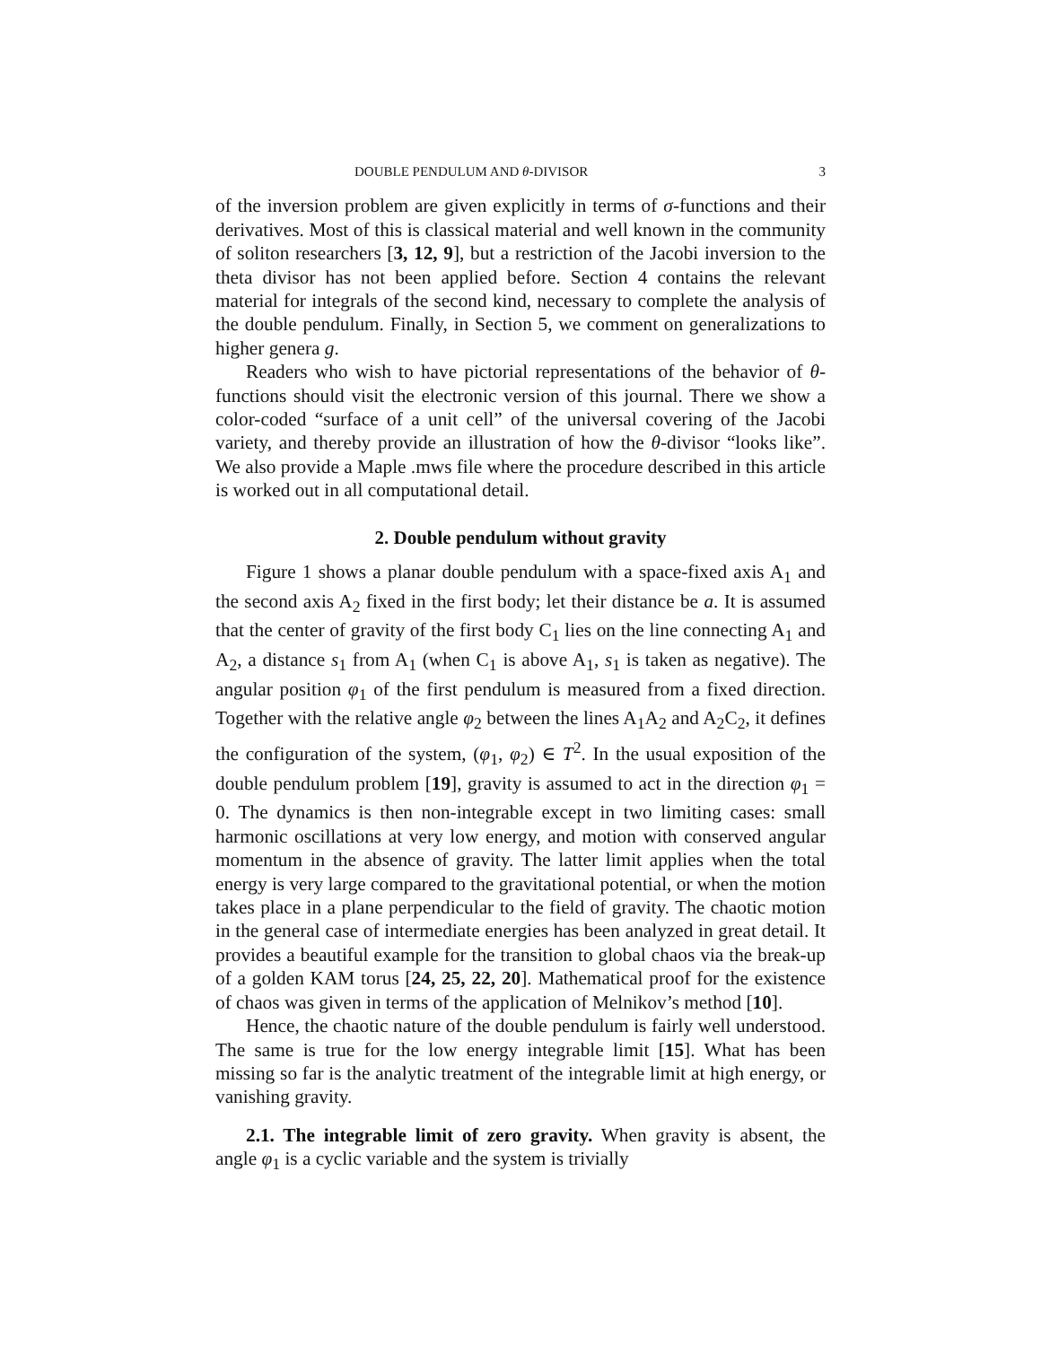DOUBLE PENDULUM AND θ-DIVISOR 3
of the inversion problem are given explicitly in terms of σ-functions and their derivatives. Most of this is classical material and well known in the community of soliton researchers [3, 12, 9], but a restriction of the Jacobi inversion to the theta divisor has not been applied before. Section 4 contains the relevant material for integrals of the second kind, necessary to complete the analysis of the double pendulum. Finally, in Section 5, we comment on generalizations to higher genera g.
Readers who wish to have pictorial representations of the behavior of θ-functions should visit the electronic version of this journal. There we show a color-coded “surface of a unit cell” of the universal covering of the Jacobi variety, and thereby provide an illustration of how the θ-divisor “looks like”. We also provide a Maple .mws file where the procedure described in this article is worked out in all computational detail.
2. Double pendulum without gravity
Figure 1 shows a planar double pendulum with a space-fixed axis A<sub>1</sub> and the second axis A<sub>2</sub> fixed in the first body; let their distance be a. It is assumed that the center of gravity of the first body C<sub>1</sub> lies on the line connecting A<sub>1</sub> and A<sub>2</sub>, a distance s<sub>1</sub> from A<sub>1</sub> (when C<sub>1</sub> is above A<sub>1</sub>, s<sub>1</sub> is taken as negative). The angular position φ<sub>1</sub> of the first pendulum is measured from a fixed direction. Together with the relative angle φ<sub>2</sub> between the lines A<sub>1</sub>A<sub>2</sub> and A<sub>2</sub>C<sub>2</sub>, it defines the configuration of the system, (φ<sub>1</sub>, φ<sub>2</sub>) ∈ T<sup>2</sup>. In the usual exposition of the double pendulum problem [19], gravity is assumed to act in the direction φ<sub>1</sub> = 0. The dynamics is then non-integrable except in two limiting cases: small harmonic oscillations at very low energy, and motion with conserved angular momentum in the absence of gravity. The latter limit applies when the total energy is very large compared to the gravitational potential, or when the motion takes place in a plane perpendicular to the field of gravity. The chaotic motion in the general case of intermediate energies has been analyzed in great detail. It provides a beautiful example for the transition to global chaos via the break-up of a golden KAM torus [24, 25, 22, 20]. Mathematical proof for the existence of chaos was given in terms of the application of Melnikov’s method [10].
Hence, the chaotic nature of the double pendulum is fairly well understood. The same is true for the low energy integrable limit [15]. What has been missing so far is the analytic treatment of the integrable limit at high energy, or vanishing gravity.
2.1. The integrable limit of zero gravity. When gravity is absent, the angle φ<sub>1</sub> is a cyclic variable and the system is trivially